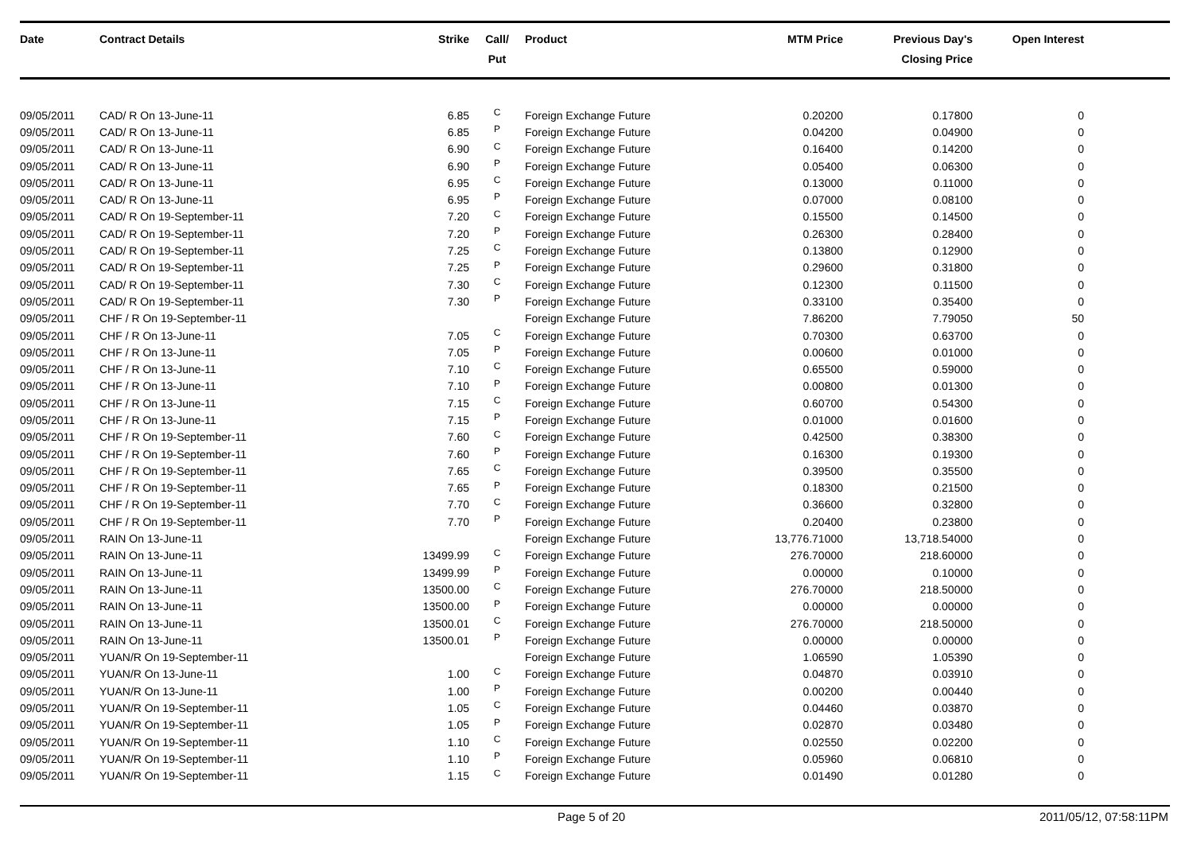| Date | Contract Details | Strike | Call/ Put | Product | MTM Price | Previous Day's Closing Price | Open Interest | |
| --- | --- | --- | --- | --- | --- | --- | --- | --- |
| 09/05/2011 | CAD/ R On 13-June-11 | 6.85 | C | Foreign Exchange Future | 0.20200 | 0.17800 | 0 | |
| 09/05/2011 | CAD/ R On 13-June-11 | 6.85 | P | Foreign Exchange Future | 0.04200 | 0.04900 | 0 | |
| 09/05/2011 | CAD/ R On 13-June-11 | 6.90 | C | Foreign Exchange Future | 0.16400 | 0.14200 | 0 | |
| 09/05/2011 | CAD/ R On 13-June-11 | 6.90 | P | Foreign Exchange Future | 0.05400 | 0.06300 | 0 | |
| 09/05/2011 | CAD/ R On 13-June-11 | 6.95 | C | Foreign Exchange Future | 0.13000 | 0.11000 | 0 | |
| 09/05/2011 | CAD/ R On 13-June-11 | 6.95 | P | Foreign Exchange Future | 0.07000 | 0.08100 | 0 | |
| 09/05/2011 | CAD/ R On 19-September-11 | 7.20 | C | Foreign Exchange Future | 0.15500 | 0.14500 | 0 | |
| 09/05/2011 | CAD/ R On 19-September-11 | 7.20 | P | Foreign Exchange Future | 0.26300 | 0.28400 | 0 | |
| 09/05/2011 | CAD/ R On 19-September-11 | 7.25 | C | Foreign Exchange Future | 0.13800 | 0.12900 | 0 | |
| 09/05/2011 | CAD/ R On 19-September-11 | 7.25 | P | Foreign Exchange Future | 0.29600 | 0.31800 | 0 | |
| 09/05/2011 | CAD/ R On 19-September-11 | 7.30 | C | Foreign Exchange Future | 0.12300 | 0.11500 | 0 | |
| 09/05/2011 | CAD/ R On 19-September-11 | 7.30 | P | Foreign Exchange Future | 0.33100 | 0.35400 | 0 | |
| 09/05/2011 | CHF / R On 19-September-11 | | | Foreign Exchange Future | 7.86200 | 7.79050 | 50 | |
| 09/05/2011 | CHF / R On 13-June-11 | 7.05 | C | Foreign Exchange Future | 0.70300 | 0.63700 | 0 | |
| 09/05/2011 | CHF / R On 13-June-11 | 7.05 | P | Foreign Exchange Future | 0.00600 | 0.01000 | 0 | |
| 09/05/2011 | CHF / R On 13-June-11 | 7.10 | C | Foreign Exchange Future | 0.65500 | 0.59000 | 0 | |
| 09/05/2011 | CHF / R On 13-June-11 | 7.10 | P | Foreign Exchange Future | 0.00800 | 0.01300 | 0 | |
| 09/05/2011 | CHF / R On 13-June-11 | 7.15 | C | Foreign Exchange Future | 0.60700 | 0.54300 | 0 | |
| 09/05/2011 | CHF / R On 13-June-11 | 7.15 | P | Foreign Exchange Future | 0.01000 | 0.01600 | 0 | |
| 09/05/2011 | CHF / R On 19-September-11 | 7.60 | C | Foreign Exchange Future | 0.42500 | 0.38300 | 0 | |
| 09/05/2011 | CHF / R On 19-September-11 | 7.60 | P | Foreign Exchange Future | 0.16300 | 0.19300 | 0 | |
| 09/05/2011 | CHF / R On 19-September-11 | 7.65 | C | Foreign Exchange Future | 0.39500 | 0.35500 | 0 | |
| 09/05/2011 | CHF / R On 19-September-11 | 7.65 | P | Foreign Exchange Future | 0.18300 | 0.21500 | 0 | |
| 09/05/2011 | CHF / R On 19-September-11 | 7.70 | C | Foreign Exchange Future | 0.36600 | 0.32800 | 0 | |
| 09/05/2011 | CHF / R On 19-September-11 | 7.70 | P | Foreign Exchange Future | 0.20400 | 0.23800 | 0 | |
| 09/05/2011 | RAIN On 13-June-11 | | | Foreign Exchange Future | 13,776.71000 | 13,718.54000 | 0 | |
| 09/05/2011 | RAIN On 13-June-11 | 13499.99 | C | Foreign Exchange Future | 276.70000 | 218.60000 | 0 | |
| 09/05/2011 | RAIN On 13-June-11 | 13499.99 | P | Foreign Exchange Future | 0.00000 | 0.10000 | 0 | |
| 09/05/2011 | RAIN On 13-June-11 | 13500.00 | C | Foreign Exchange Future | 276.70000 | 218.50000 | 0 | |
| 09/05/2011 | RAIN On 13-June-11 | 13500.00 | P | Foreign Exchange Future | 0.00000 | 0.00000 | 0 | |
| 09/05/2011 | RAIN On 13-June-11 | 13500.01 | C | Foreign Exchange Future | 276.70000 | 218.50000 | 0 | |
| 09/05/2011 | RAIN On 13-June-11 | 13500.01 | P | Foreign Exchange Future | 0.00000 | 0.00000 | 0 | |
| 09/05/2011 | YUAN/R On 19-September-11 | | | Foreign Exchange Future | 1.06590 | 1.05390 | 0 | |
| 09/05/2011 | YUAN/R On 13-June-11 | 1.00 | C | Foreign Exchange Future | 0.04870 | 0.03910 | 0 | |
| 09/05/2011 | YUAN/R On 13-June-11 | 1.00 | P | Foreign Exchange Future | 0.00200 | 0.00440 | 0 | |
| 09/05/2011 | YUAN/R On 19-September-11 | 1.05 | C | Foreign Exchange Future | 0.04460 | 0.03870 | 0 | |
| 09/05/2011 | YUAN/R On 19-September-11 | 1.05 | P | Foreign Exchange Future | 0.02870 | 0.03480 | 0 | |
| 09/05/2011 | YUAN/R On 19-September-11 | 1.10 | C | Foreign Exchange Future | 0.02550 | 0.02200 | 0 | |
| 09/05/2011 | YUAN/R On 19-September-11 | 1.10 | P | Foreign Exchange Future | 0.05960 | 0.06810 | 0 | |
| 09/05/2011 | YUAN/R On 19-September-11 | 1.15 | C | Foreign Exchange Future | 0.01490 | 0.01280 | 0 | |
Page 5 of 20 2011/05/12, 07:58:11PM